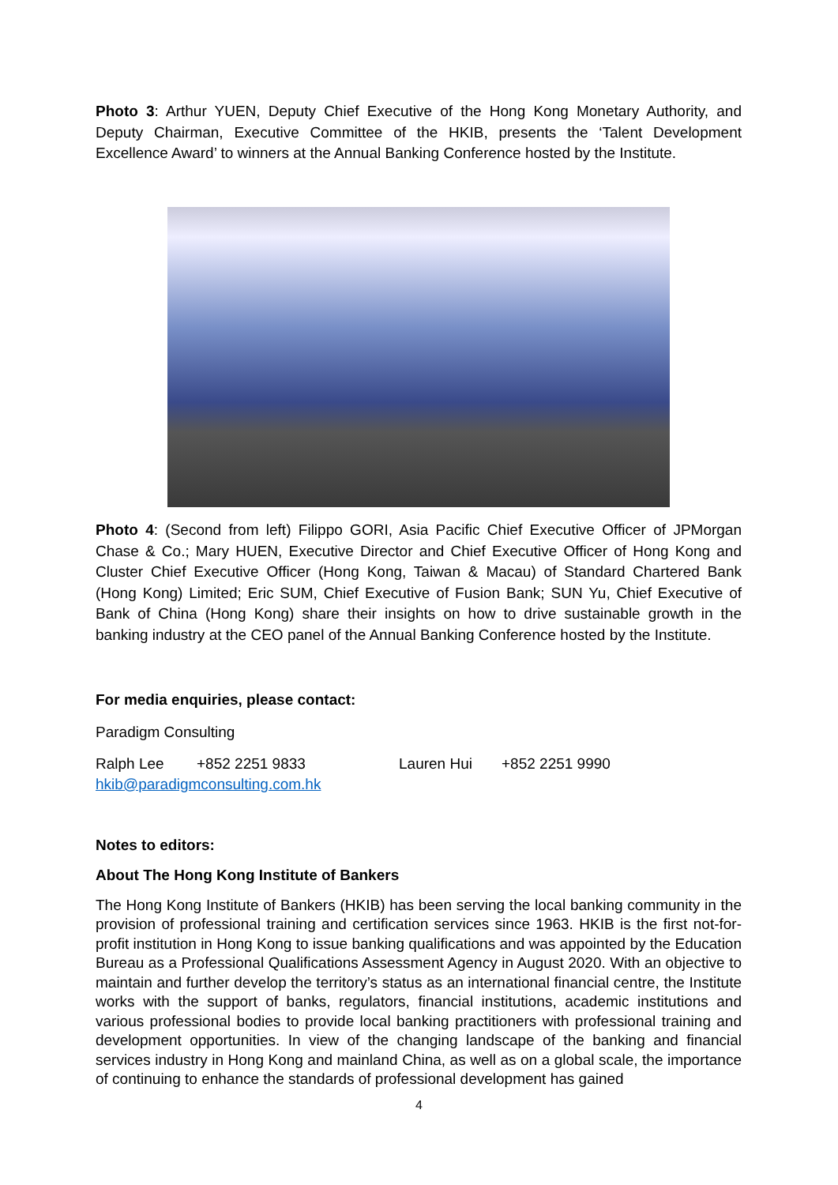Photo 3: Arthur YUEN, Deputy Chief Executive of the Hong Kong Monetary Authority, and Deputy Chairman, Executive Committee of the HKIB, presents the ‘Talent Development Excellence Award’ to winners at the Annual Banking Conference hosted by the Institute.
Photo 4: (Second from left) Filippo GORI, Asia Pacific Chief Executive Officer of JPMorgan Chase & Co.; Mary HUEN, Executive Director and Chief Executive Officer of Hong Kong and Cluster Chief Executive Officer (Hong Kong, Taiwan & Macau) of Standard Chartered Bank (Hong Kong) Limited; Eric SUM, Chief Executive of Fusion Bank; SUN Yu, Chief Executive of Bank of China (Hong Kong) share their insights on how to drive sustainable growth in the banking industry at the CEO panel of the Annual Banking Conference hosted by the Institute.
For media enquiries, please contact:
Paradigm Consulting
Ralph Lee +852 2251 9833 Lauren Hui +852 2251 9990
hkib@paradigmconsulting.com.hk
Notes to editors:
About The Hong Kong Institute of Bankers
The Hong Kong Institute of Bankers (HKIB) has been serving the local banking community in the provision of professional training and certification services since 1963. HKIB is the first not-for-profit institution in Hong Kong to issue banking qualifications and was appointed by the Education Bureau as a Professional Qualifications Assessment Agency in August 2020. With an objective to maintain and further develop the territory’s status as an international financial centre, the Institute works with the support of banks, regulators, financial institutions, academic institutions and various professional bodies to provide local banking practitioners with professional training and development opportunities. In view of the changing landscape of the banking and financial services industry in Hong Kong and mainland China, as well as on a global scale, the importance of continuing to enhance the standards of professional development has gained
4